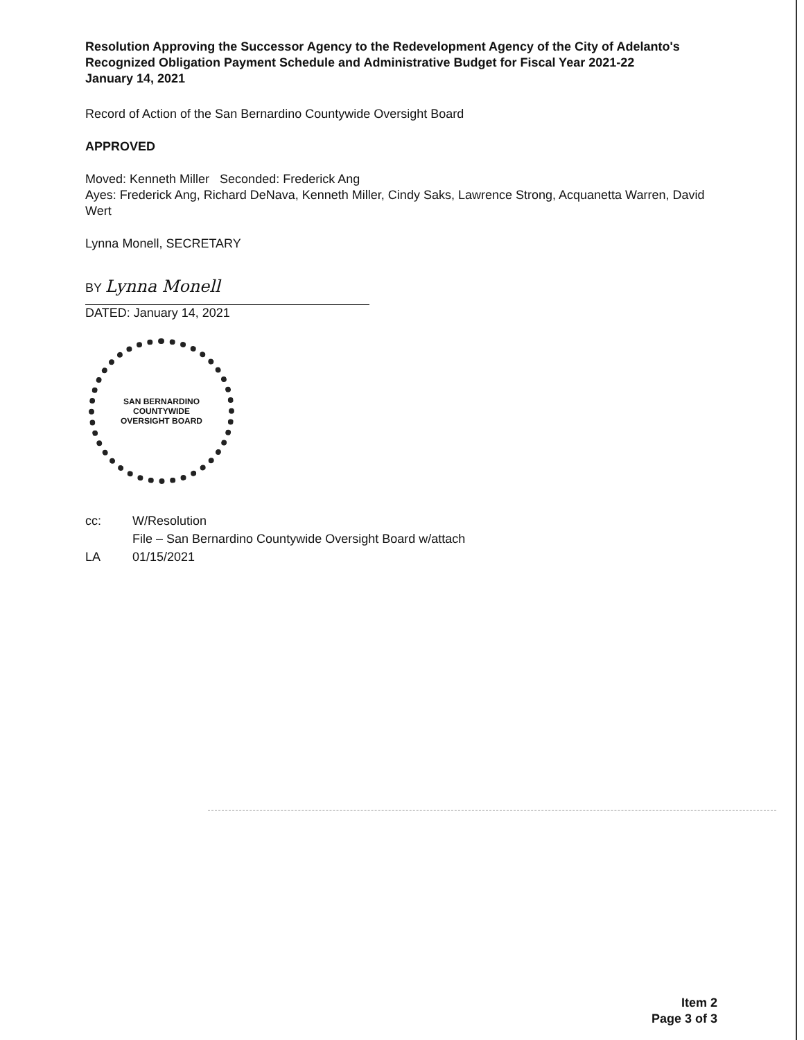Resolution Approving the Successor Agency to the Redevelopment Agency of the City of Adelanto's Recognized Obligation Payment Schedule and Administrative Budget for Fiscal Year 2021-22
January 14, 2021
Record of Action of the San Bernardino Countywide Oversight Board
APPROVED
Moved: Kenneth Miller Seconded: Frederick Ang
Ayes: Frederick Ang, Richard DeNava, Kenneth Miller, Cindy Saks, Lawrence Strong, Acquanetta Warren, David Wert
Lynna Monell, SECRETARY
BY Lynna Monell
DATED: January 14, 2021
SAN BERNARDINO COUNTYWIDE
OVERSIGHT BOARD
cc: W/Resolution
File – San Bernardino Countywide Oversight Board w/attach
LA 01/15/2021
Item 2
Page 3 of 3